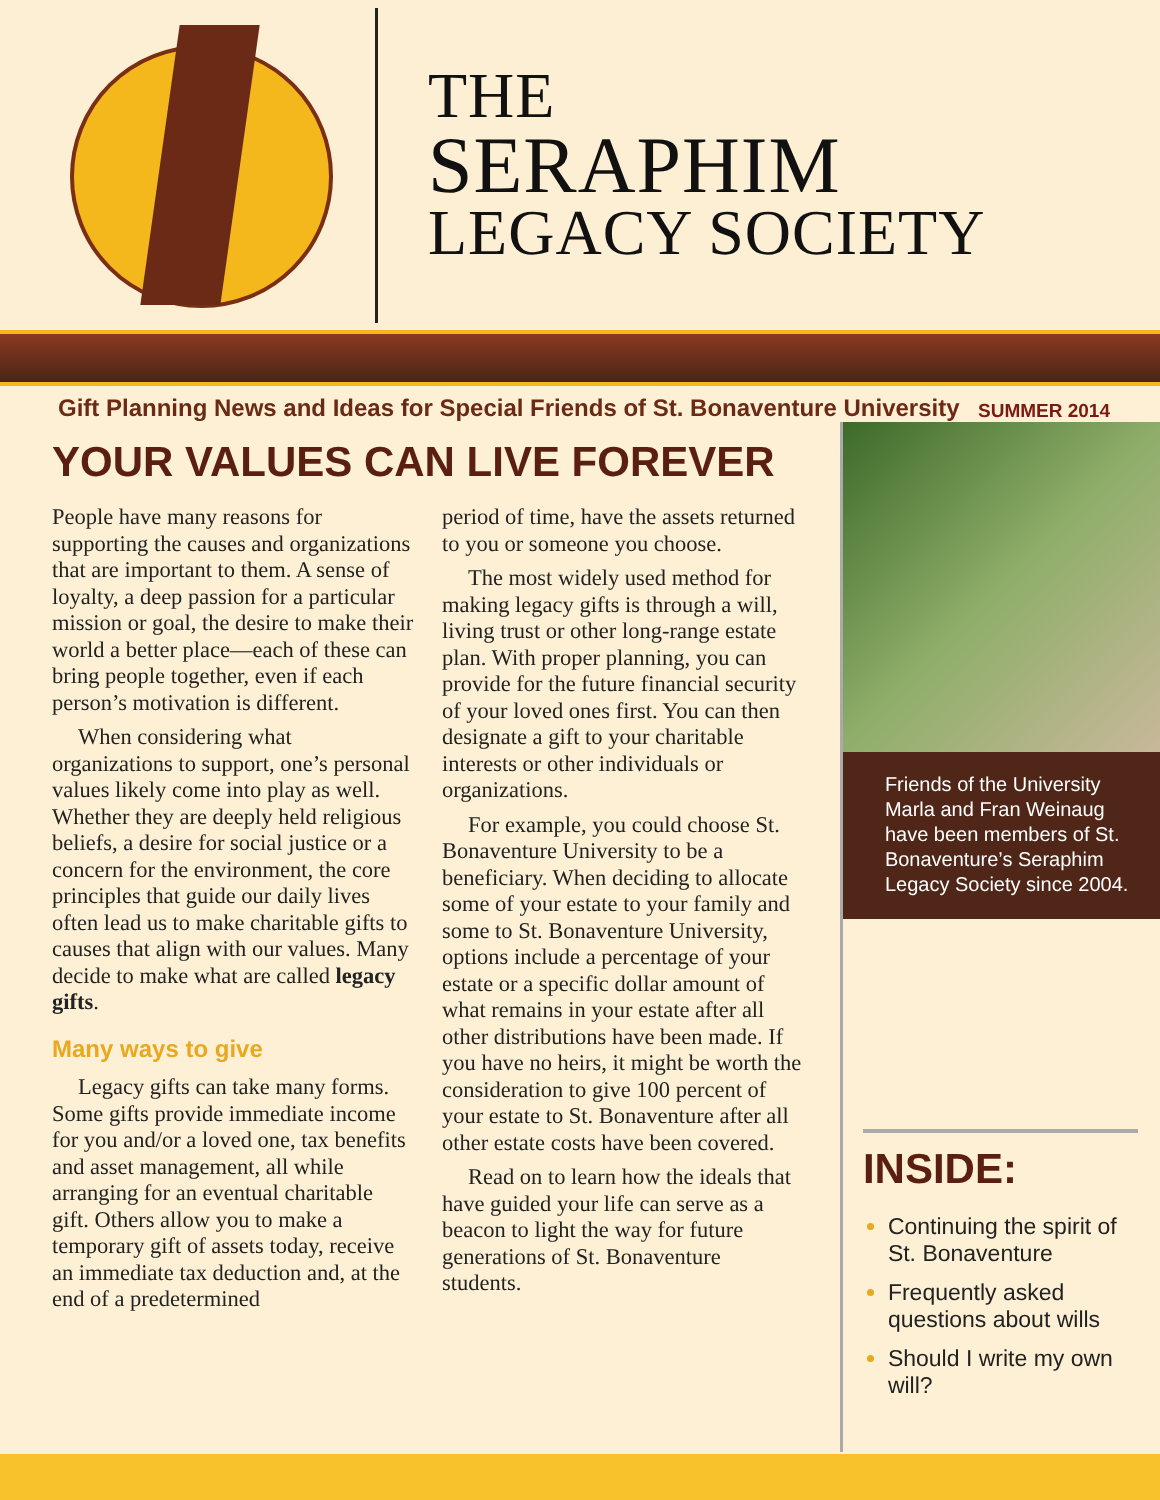THE
SERAPHIM
LEGACY SOCIETY
Gift Planning News and Ideas for Special Friends of St. Bonaventure University SUMMER 2014
YOUR VALUES CAN LIVE FOREVER
People have many reasons for supporting the causes and organizations that are important to them. A sense of loyalty, a deep passion for a particular mission or goal, the desire to make their world a better place—each of these can bring people together, even if each person’s motivation is different.
When considering what organizations to support, one’s personal values likely come into play as well. Whether they are deeply held religious beliefs, a desire for social justice or a concern for the environment, the core principles that guide our daily lives often lead us to make charitable gifts to causes that align with our values. Many decide to make what are called legacy gifts.
Many ways to give
Legacy gifts can take many forms. Some gifts provide immediate income for you and/or a loved one, tax benefits and asset management, all while arranging for an eventual charitable gift. Others allow you to make a temporary gift of assets today, receive an immediate tax deduction and, at the end of a predetermined
period of time, have the assets returned to you or someone you choose.
The most widely used method for making legacy gifts is through a will, living trust or other long-range estate plan. With proper planning, you can provide for the future financial security of your loved ones first. You can then designate a gift to your charitable interests or other individuals or organizations.
For example, you could choose St. Bonaventure University to be a beneficiary. When deciding to allocate some of your estate to your family and some to St. Bonaventure University, options include a percentage of your estate or a specific dollar amount of what remains in your estate after all other distributions have been made. If you have no heirs, it might be worth the consideration to give 100 percent of your estate to St. Bonaventure after all other estate costs have been covered.
Read on to learn how the ideals that have guided your life can serve as a beacon to light the way for future generations of St. Bonaventure students.
Friends of the University Marla and Fran Weinaug have been members of St. Bonaventure’s Seraphim Legacy Society since 2004.
INSIDE:
Continuing the spirit of St. Bonaventure
Frequently asked questions about wills
Should I write my own will?